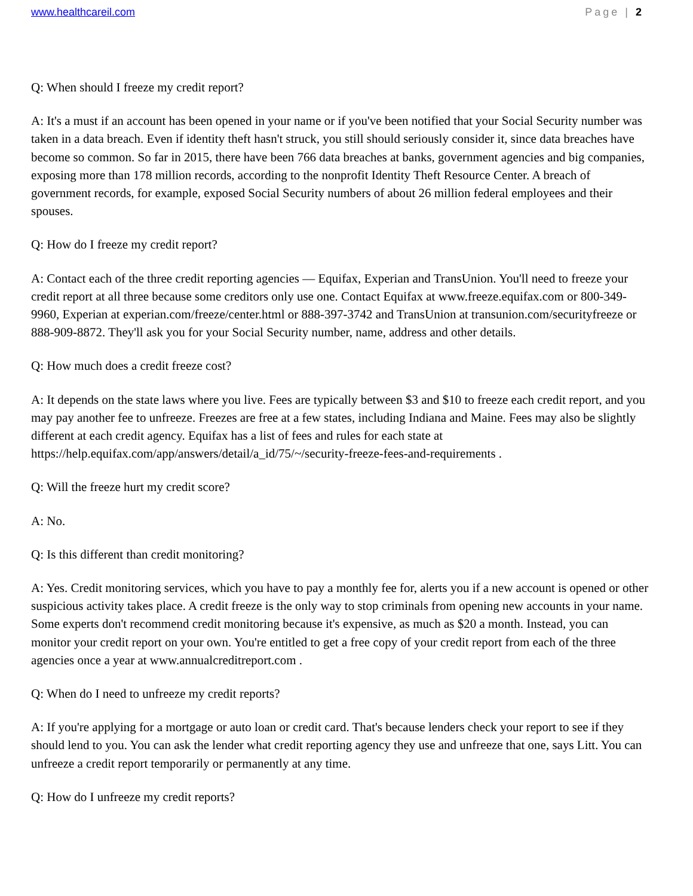www.healthcareil.com Page | 2
Q: When should I freeze my credit report?
A: It's a must if an account has been opened in your name or if you've been notified that your Social Security number was taken in a data breach. Even if identity theft hasn't struck, you still should seriously consider it, since data breaches have become so common. So far in 2015, there have been 766 data breaches at banks, government agencies and big companies, exposing more than 178 million records, according to the nonprofit Identity Theft Resource Center. A breach of government records, for example, exposed Social Security numbers of about 26 million federal employees and their spouses.
Q: How do I freeze my credit report?
A: Contact each of the three credit reporting agencies — Equifax, Experian and TransUnion. You'll need to freeze your credit report at all three because some creditors only use one. Contact Equifax at www.freeze.equifax.com or 800-349-9960, Experian at experian.com/freeze/center.html or 888-397-3742 and TransUnion at transunion.com/securityfreeze or 888-909-8872. They'll ask you for your Social Security number, name, address and other details.
Q: How much does a credit freeze cost?
A: It depends on the state laws where you live. Fees are typically between $3 and $10 to freeze each credit report, and you may pay another fee to unfreeze. Freezes are free at a few states, including Indiana and Maine. Fees may also be slightly different at each credit agency. Equifax has a list of fees and rules for each state at https://help.equifax.com/app/answers/detail/a_id/75/~/security-freeze-fees-and-requirements .
Q: Will the freeze hurt my credit score?
A: No.
Q: Is this different than credit monitoring?
A: Yes. Credit monitoring services, which you have to pay a monthly fee for, alerts you if a new account is opened or other suspicious activity takes place. A credit freeze is the only way to stop criminals from opening new accounts in your name. Some experts don't recommend credit monitoring because it's expensive, as much as $20 a month. Instead, you can monitor your credit report on your own. You're entitled to get a free copy of your credit report from each of the three agencies once a year at www.annualcreditreport.com .
Q: When do I need to unfreeze my credit reports?
A: If you're applying for a mortgage or auto loan or credit card. That's because lenders check your report to see if they should lend to you. You can ask the lender what credit reporting agency they use and unfreeze that one, says Litt. You can unfreeze a credit report temporarily or permanently at any time.
Q: How do I unfreeze my credit reports?